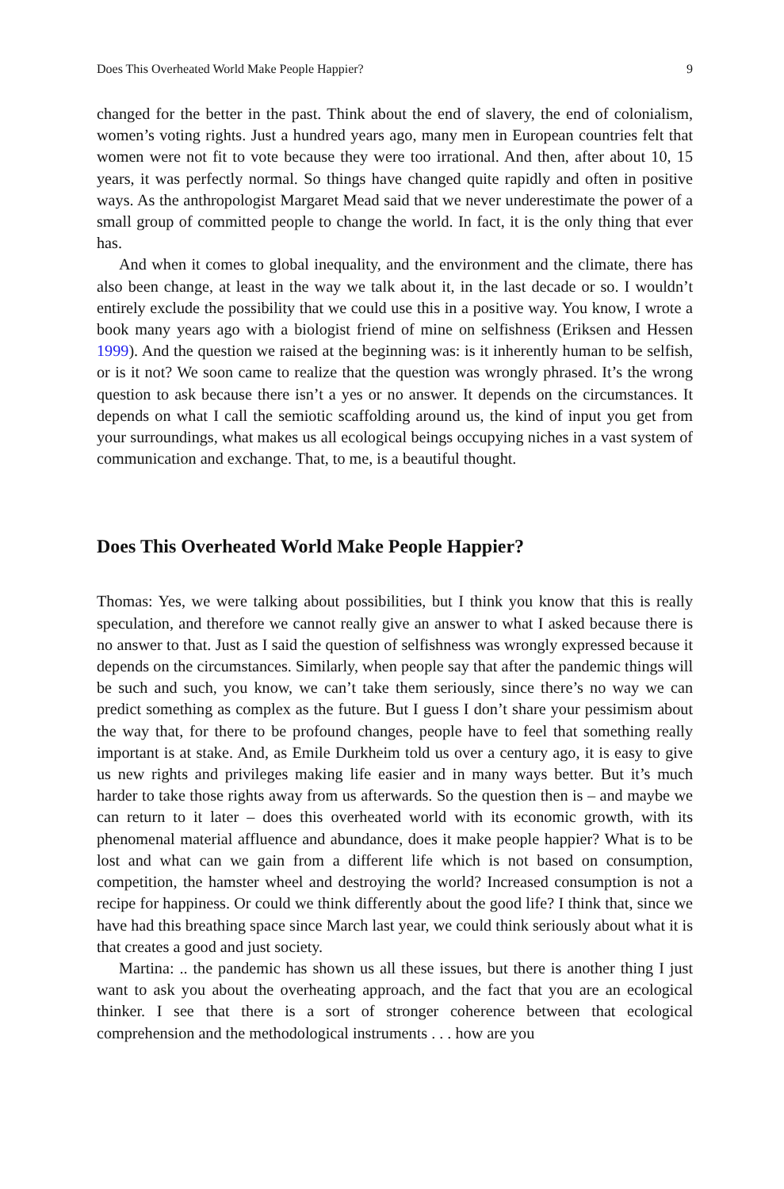Does This Overheated World Make People Happier? 9
changed for the better in the past. Think about the end of slavery, the end of colonialism, women’s voting rights. Just a hundred years ago, many men in European countries felt that women were not fit to vote because they were too irrational. And then, after about 10, 15 years, it was perfectly normal. So things have changed quite rapidly and often in positive ways. As the anthropologist Margaret Mead said that we never underestimate the power of a small group of committed people to change the world. In fact, it is the only thing that ever has.
And when it comes to global inequality, and the environment and the climate, there has also been change, at least in the way we talk about it, in the last decade or so. I wouldn’t entirely exclude the possibility that we could use this in a positive way. You know, I wrote a book many years ago with a biologist friend of mine on selfishness (Eriksen and Hessen 1999). And the question we raised at the beginning was: is it inherently human to be selfish, or is it not? We soon came to realize that the question was wrongly phrased. It’s the wrong question to ask because there isn’t a yes or no answer. It depends on the circumstances. It depends on what I call the semiotic scaffolding around us, the kind of input you get from your surroundings, what makes us all ecological beings occupying niches in a vast system of communication and exchange. That, to me, is a beautiful thought.
Does This Overheated World Make People Happier?
Thomas: Yes, we were talking about possibilities, but I think you know that this is really speculation, and therefore we cannot really give an answer to what I asked because there is no answer to that. Just as I said the question of selfishness was wrongly expressed because it depends on the circumstances. Similarly, when people say that after the pandemic things will be such and such, you know, we can’t take them seriously, since there’s no way we can predict something as complex as the future. But I guess I don’t share your pessimism about the way that, for there to be profound changes, people have to feel that something really important is at stake. And, as Emile Durkheim told us over a century ago, it is easy to give us new rights and privileges making life easier and in many ways better. But it’s much harder to take those rights away from us afterwards. So the question then is – and maybe we can return to it later – does this overheated world with its economic growth, with its phenomenal material affluence and abundance, does it make people happier? What is to be lost and what can we gain from a different life which is not based on consumption, competition, the hamster wheel and destroying the world? Increased consumption is not a recipe for happiness. Or could we think differently about the good life? I think that, since we have had this breathing space since March last year, we could think seriously about what it is that creates a good and just society.
Martina: .. the pandemic has shown us all these issues, but there is another thing I just want to ask you about the overheating approach, and the fact that you are an ecological thinker. I see that there is a sort of stronger coherence between that ecological comprehension and the methodological instruments . . . how are you